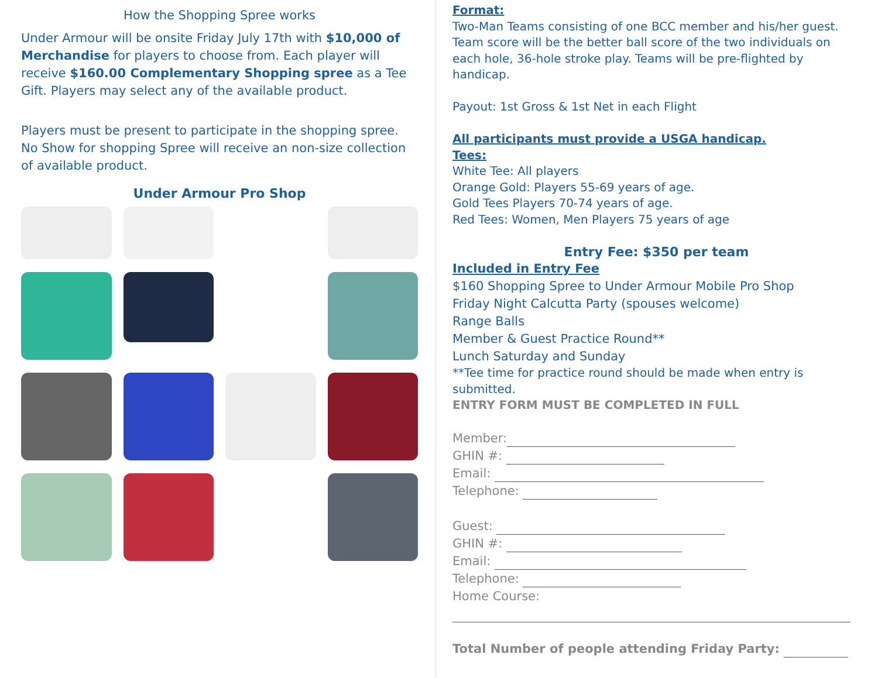How the Shopping Spree works
Under Armour will be onsite Friday July 17th with $10,000 of Merchandise for players to choose from. Each player will receive $160.00 Complementary Shopping spree as a Tee Gift. Players may select any of the available product.
Players must be present to participate in the shopping spree. No Show for shopping Spree will receive an non-size collection of available product.
Under Armour Pro Shop
Format:
Two-Man Teams consisting of one BCC member and his/her guest. Team score will be the better ball score of the two individuals on each hole, 36-hole stroke play. Teams will be pre-flighted by handicap.
Payout: 1st Gross & 1st Net in each Flight
All participants must provide a USGA handicap.
Tees:
White Tee: All players
Orange Gold: Players 55-69 years of age.
Gold Tees Players 70-74 years of age.
Red Tees: Women, Men Players 75 years of age
Entry Fee: $350 per team
Included in Entry Fee
$160 Shopping Spree to Under Armour Mobile Pro Shop
Friday Night Calcutta Party (spouses welcome)
Range Balls
Member & Guest Practice Round**
Lunch Saturday and Sunday
**Tee time for practice round should be made when entry is submitted.
ENTRY FORM MUST BE COMPLETED IN FULL
Member:
GHIN #:
Email:
Telephone:
Guest:
GHIN #:
Email:
Telephone:
Home Course:
Total Number of people attending Friday Party: